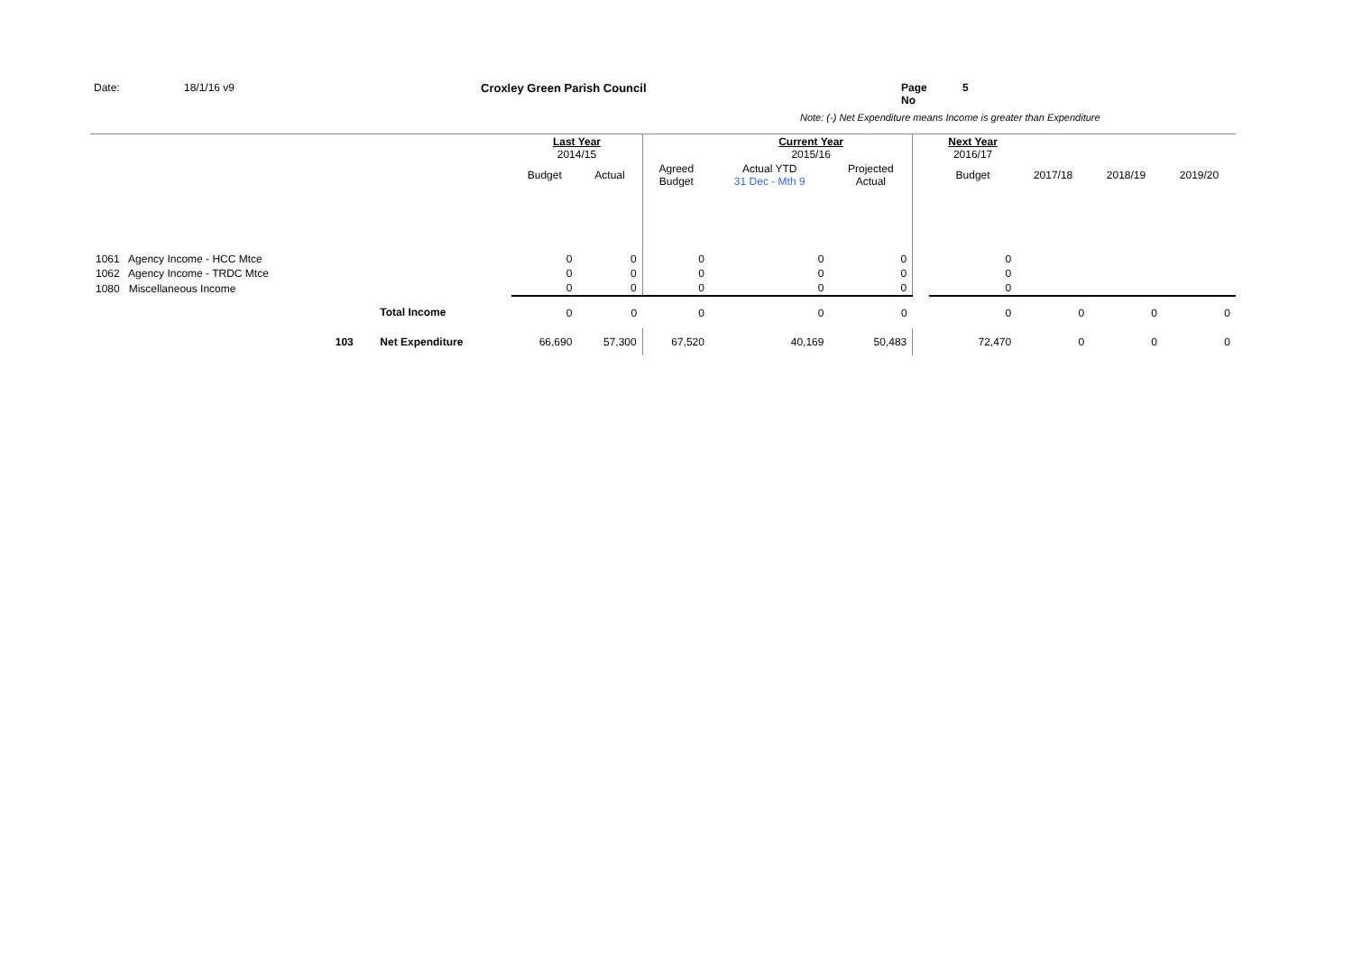Date: 18/1/16 v9 Croxley Green Parish Council Page No 5
Note: (-) Net Expenditure means Income is greater than Expenditure
| | | | Last Year 2014/15 | | | Current Year 2015/16 | | | Next Year 2016/17 | | | |
| | | | Budget | Actual | Agreed Budget | Actual YTD 31 Dec - Mth 9 | Projected Actual | | Budget | 2017/18 | 2018/19 | 2019/20 |
| 1061 Agency Income - HCC Mtce | | | 0 | 0 | 0 | 0 | 0 | | 0 | | | |
| 1062 Agency Income - TRDC Mtce | | | 0 | 0 | 0 | 0 | 0 | | 0 | | | |
| 1080 Miscellaneous Income | | | 0 | 0 | 0 | 0 | 0 | | 0 | | | |
| | | Total Income | 0 | 0 | 0 | 0 | 0 | | 0 | 0 | 0 | 0 |
| 103 | | Net Expenditure | 66,690 | 57,300 | 67,520 | 40,169 | 50,483 | | 72,470 | 0 | 0 | 0 |